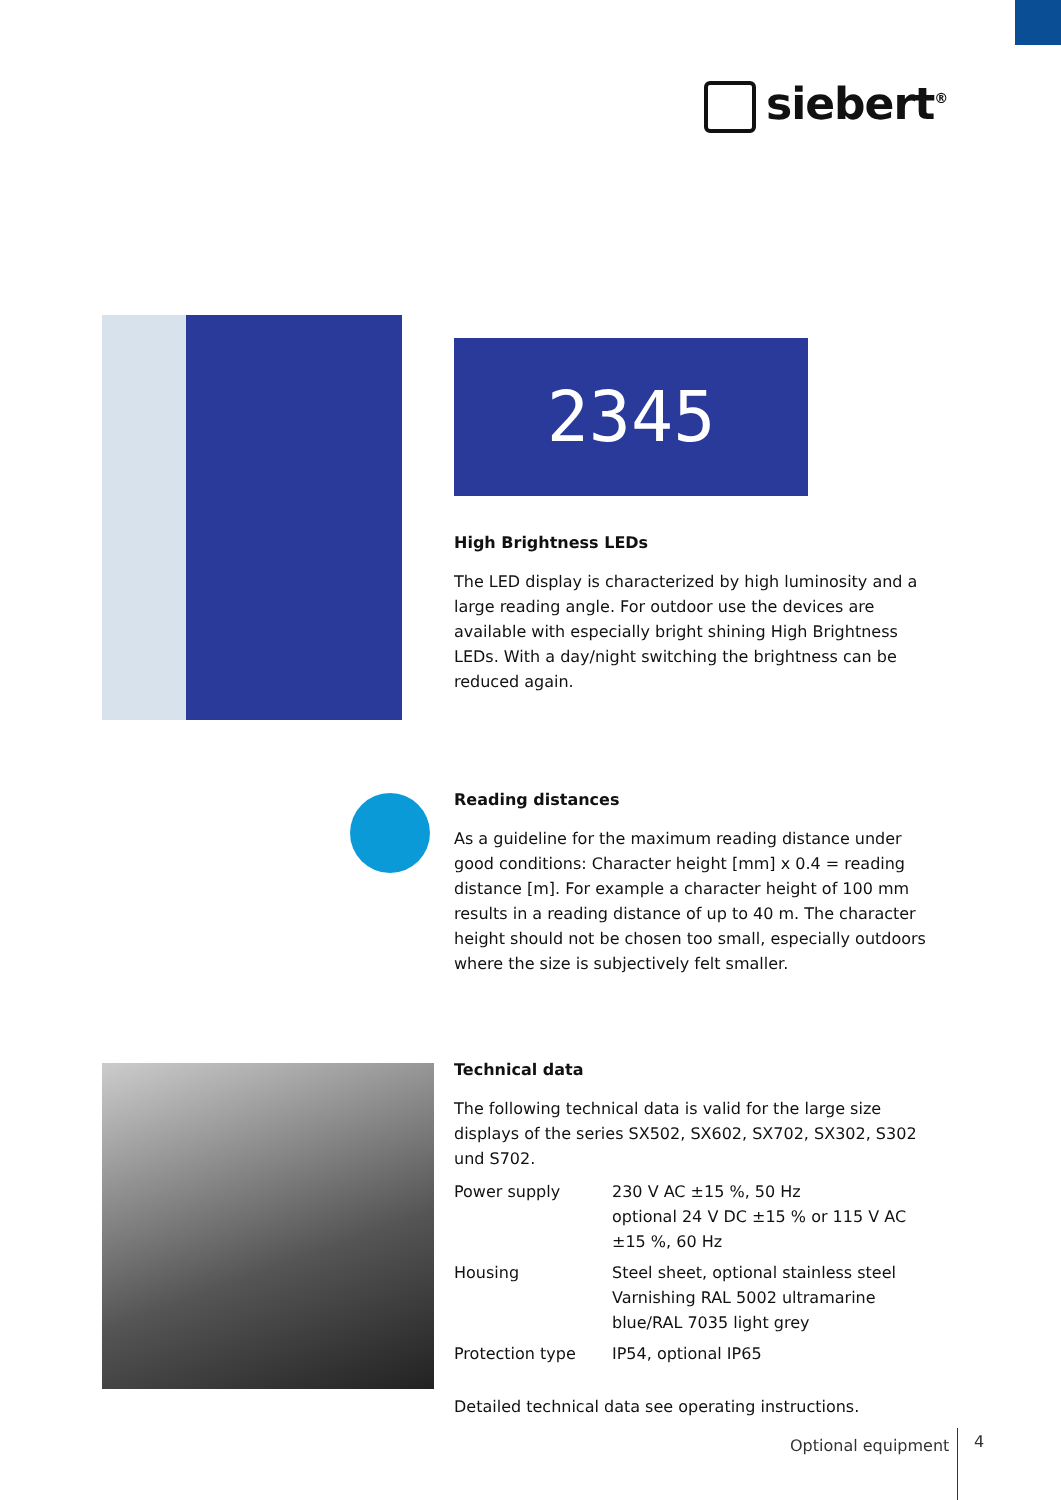siebert<sup>®</sup>
2345
High Brightness LEDs
The LED display is characterized by high luminosity and a large reading angle. For outdoor use the devices are available with especially bright shining High Brightness LEDs. With a day/night switching the brightness can be reduced again.
Reading distances
As a guideline for the maximum reading distance under good conditions: Character height [mm] x 0.4 = reading distance [m]. For example a character height of 100 mm results in a reading distance of up to 40 m. The character height should not be chosen too small, especially outdoors where the size is subjectively felt smaller.
Technical data
The following technical data is valid for the large size displays of the series SX502, SX602, SX702, SX302, S302 und S702.
| Power supply | 230 V AC ±15 %, 50 Hz optional 24 V DC ±15 % or 115 V AC ±15 %, 60 Hz |
| Housing | Steel sheet, optional stainless steel Varnishing RAL 5002 ultramarine blue/RAL 7035 light grey |
| Protection type | IP54, optional IP65 |
Detailed technical data see operating instructions.
Optional equipment 4